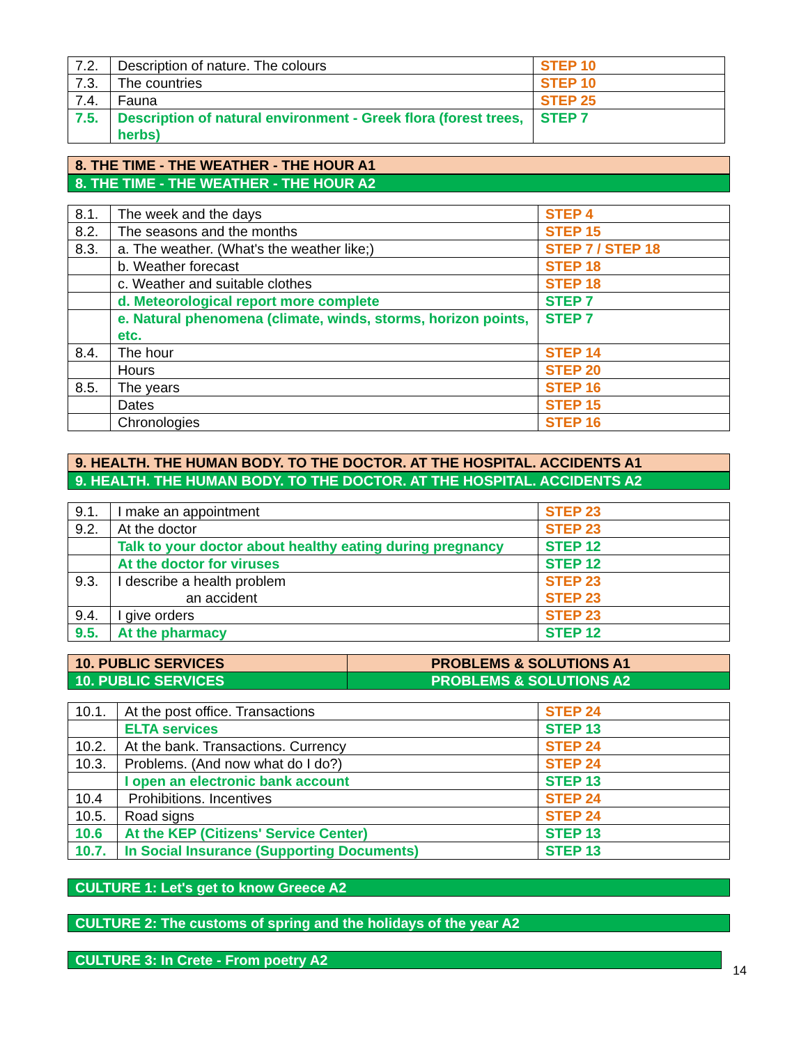| 7.2. | Description of nature. The colours | STEP 10 |
| 7.3. | The countries | STEP 10 |
| 7.4. | Fauna | STEP 25 |
| 7.5. | Description of natural environment - Greek flora (forest trees, herbs) | STEP 7 |
8. THE TIME - THE WEATHER - THE HOUR A1
8. THE TIME - THE WEATHER - THE HOUR A2
| 8.1. | The week and the days | STEP 4 |
| 8.2. | The seasons and the months | STEP 15 |
| 8.3. | a. The weather. (What's the weather like;) | STEP 7 / STEP 18 |
| | b. Weather forecast | STEP 18 |
| | c. Weather and suitable clothes | STEP 18 |
| | d. Meteorological report more complete | STEP 7 |
| | e. Natural phenomena (climate, winds, storms, horizon points, etc. | STEP 7 |
| 8.4. | The hour | STEP 14 |
| | Hours | STEP 20 |
| 8.5. | The years | STEP 16 |
| | Dates | STEP 15 |
| | Chronologies | STEP 16 |
9. HEALTH. THE HUMAN BODY. TO THE DOCTOR. AT THE HOSPITAL. ACCIDENTS A1
9. HEALTH. THE HUMAN BODY. TO THE DOCTOR. AT THE HOSPITAL. ACCIDENTS A2
| 9.1. | I make an appointment | STEP 23 |
| 9.2. | At the doctor | STEP 23 |
| | Talk to your doctor about healthy eating during pregnancy | STEP 12 |
| | At the doctor for viruses | STEP 12 |
| 9.3. | I describe a health problem an accident | STEP 23 STEP 23 |
| 9.4. | I give orders | STEP 23 |
| 9.5. | At the pharmacy | STEP 12 |
| 10. PUBLIC SERVICES | PROBLEMS & SOLUTIONS A1 |
| 10. PUBLIC SERVICES | PROBLEMS & SOLUTIONS A2 |
| 10.1. | At the post office. Transactions | STEP 24 |
| | ELTA services | STEP 13 |
| 10.2. | At the bank. Transactions. Currency | STEP 24 |
| 10.3. | Problems. (And now what do I do?) | STEP 24 |
| | I open an electronic bank account | STEP 13 |
| 10.4 | Prohibitions. Incentives | STEP 24 |
| 10.5. | Road signs | STEP 24 |
| 10.6 | At the KEP (Citizens' Service Center) | STEP 13 |
| 10.7. | In Social Insurance (Supporting Documents) | STEP 13 |
CULTURE 1: Let's get to know Greece A2
CULTURE 2: The customs of spring and the holidays of the year A2
CULTURE 3: In Crete - From poetry A2
14